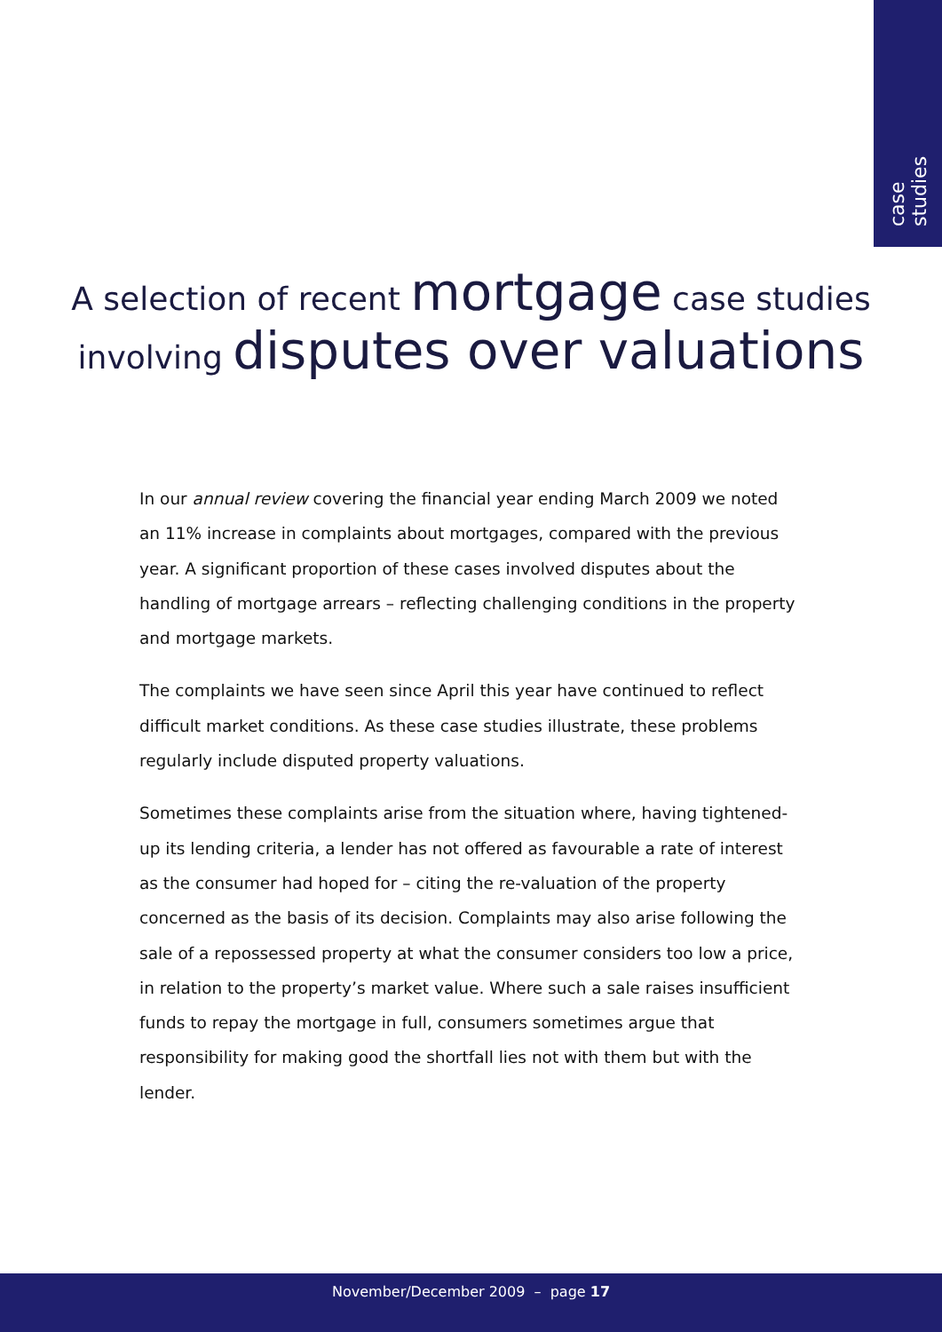case studies
A selection of recent mortgage case studies
involving disputes over valuations
In our annual review covering the financial year ending March 2009 we noted an 11% increase in complaints about mortgages, compared with the previous year. A significant proportion of these cases involved disputes about the handling of mortgage arrears – reflecting challenging conditions in the property and mortgage markets.
The complaints we have seen since April this year have continued to reflect difficult market conditions. As these case studies illustrate, these problems regularly include disputed property valuations.
Sometimes these complaints arise from the situation where, having tightened-up its lending criteria, a lender has not offered as favourable a rate of interest as the consumer had hoped for – citing the re-valuation of the property concerned as the basis of its decision. Complaints may also arise following the sale of a repossessed property at what the consumer considers too low a price, in relation to the property’s market value. Where such a sale raises insufficient funds to repay the mortgage in full, consumers sometimes argue that responsibility for making good the shortfall lies not with them but with the lender.
November/December 2009 – page 17